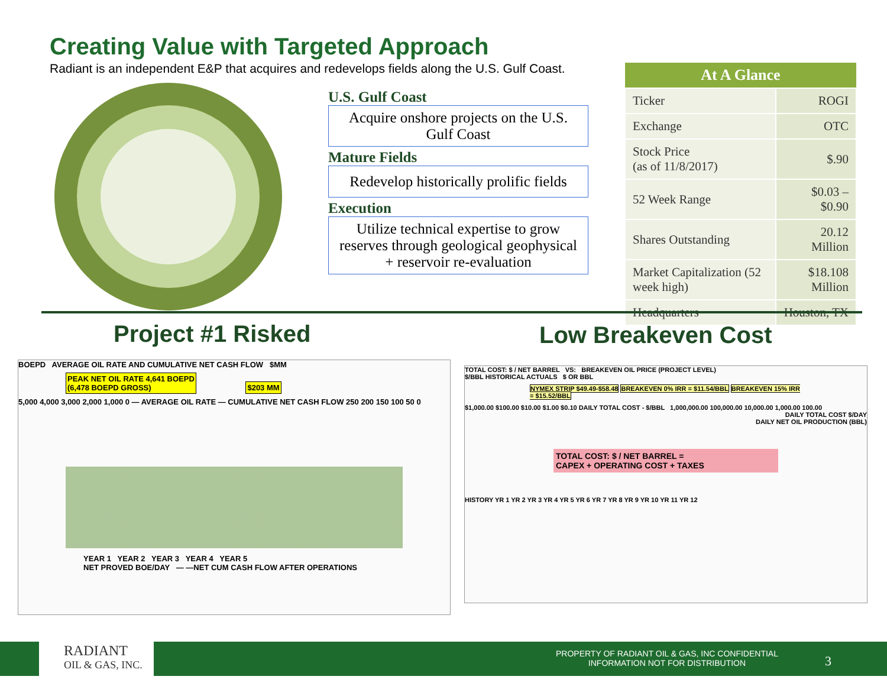Creating Value with Targeted Approach
Radiant is an independent E&P that acquires and redevelops fields along the U.S. Gulf Coast.
U.S. Gulf Coast
Acquire onshore projects on the U.S. Gulf Coast
Mature Fields
Redevelop historically prolific fields
Execution
Utilize technical expertise to grow reserves through geological geophysical + reservoir re-evaluation
| At A Glance | |
| --- | --- |
| Ticker | ROGI |
| Exchange | OTC |
| Stock Price (as of 11/8/2017) | $.90 |
| 52 Week Range | $0.03 – $0.90 |
| Shares Outstanding | 20.12 Million |
| Market Capitalization (52 week high) | $18.108 Million |
| Headquarters | Houston, TX |
Project #1 Risked Low Breakeven Cost
BOEPD AVERAGE OIL RATE AND CUMULATIVE NET CASH FLOW $MM
PEAK NET OIL RATE 4,641 BOEPD
(6,478 BOEPD GROSS)
$203 MM
5,000 4,000 3,000 2,000 1,000 0 — AVERAGE OIL RATE — CUMULATIVE NET CASH FLOW 250 200 150 100 50 0
YEAR 1 YEAR 2 YEAR 3 YEAR 4 YEAR 5
NET PROVED BOE/DAY — —NET CUM CASH FLOW AFTER OPERATIONS
TOTAL COST: $ / NET BARREL VS: BREAKEVEN OIL PRICE (PROJECT LEVEL)
$/BBL HISTORICAL ACTUALS $ OR BBL
NYMEX STRIP $49.49-$58.48 BREAKEVEN 0% IRR = $11.54/BBL BREAKEVEN 15% IRR = $15.52/BBL
$1,000.00 $100.00 $10.00 $1.00 $0.10 DAILY TOTAL COST - $/BBL 1,000,000.00 100,000.00 10,000.00 1,000.00 100.00
DAILY TOTAL COST $/DAY
DAILY NET OIL PRODUCTION (BBL)
TOTAL COST: $ / NET BARREL =
CAPEX + OPERATING COST + TAXES
HISTORY YR 1 YR 2 YR 3 YR 4 YR 5 YR 6 YR 7 YR 8 YR 9 YR 10 YR 11 YR 12
RADIANT
OIL & GAS, INC.
PROPERTY OF RADIANT OIL & GAS, INC CONFIDENTIAL
INFORMATION NOT FOR DISTRIBUTION
3